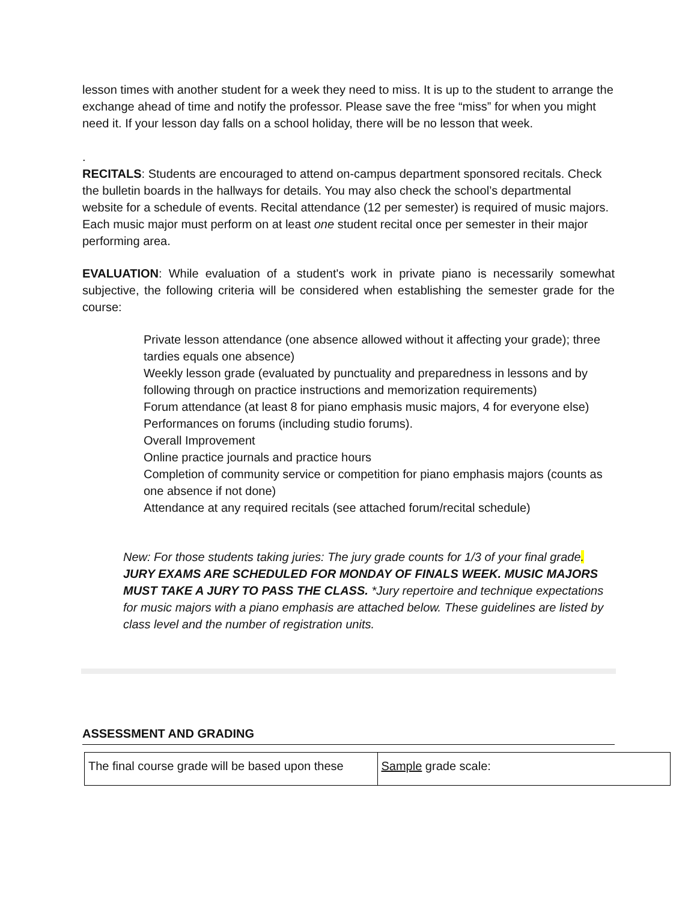lesson times with another student for a week they need to miss. It is up to the student to arrange the exchange ahead of time and notify the professor. Please save the free “miss” for when you might need it. If your lesson day falls on a school holiday, there will be no lesson that week.
.
RECITALS: Students are encouraged to attend on-campus department sponsored recitals. Check the bulletin boards in the hallways for details. You may also check the school’s departmental website for a schedule of events. Recital attendance (12 per semester) is required of music majors. Each music major must perform on at least one student recital once per semester in their major performing area.
EVALUATION: While evaluation of a student's work in private piano is necessarily somewhat subjective, the following criteria will be considered when establishing the semester grade for the course:
Private lesson attendance (one absence allowed without it affecting your grade); three tardies equals one absence)
Weekly lesson grade (evaluated by punctuality and preparedness in lessons and by following through on practice instructions and memorization requirements)
Forum attendance (at least 8 for piano emphasis music majors, 4 for everyone else)
Performances on forums (including studio forums).
Overall Improvement
Online practice journals and practice hours
Completion of community service or competition for piano emphasis majors (counts as one absence if not done)
Attendance at any required recitals (see attached forum/recital schedule)
New: For those students taking juries: The jury grade counts for 1/3 of your final grade. JURY EXAMS ARE SCHEDULED FOR MONDAY OF FINALS WEEK. MUSIC MAJORS MUST TAKE A JURY TO PASS THE CLASS. *Jury repertoire and technique expectations for music majors with a piano emphasis are attached below. These guidelines are listed by class level and the number of registration units.
ASSESSMENT AND GRADING
| The final course grade will be based upon these | Sample grade scale: |